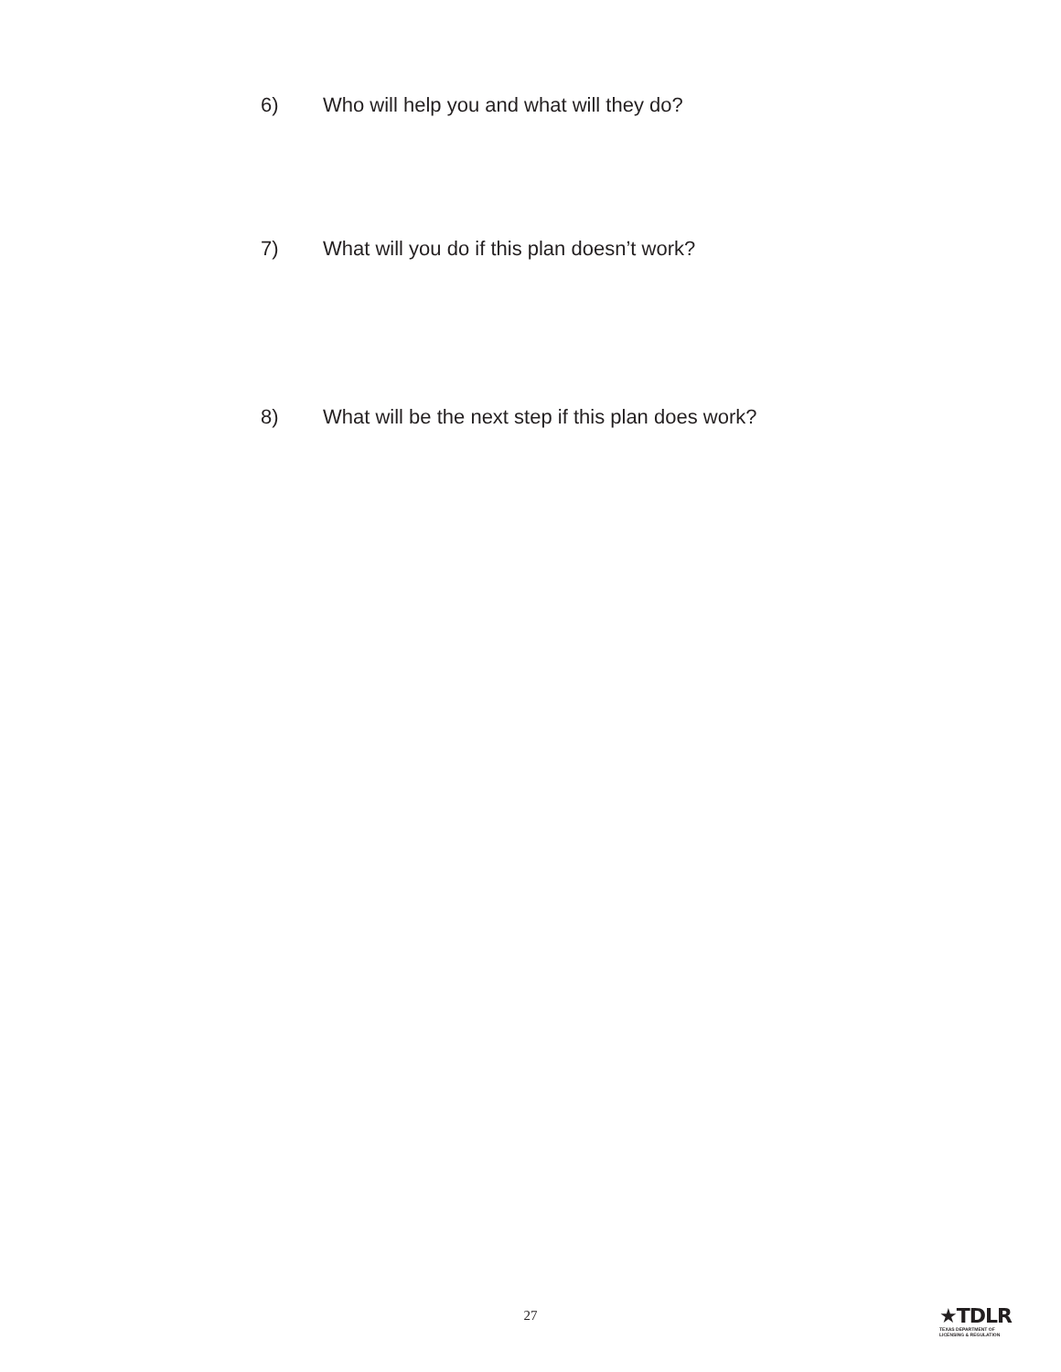6) Who will help you and what will they do?
7) What will you do if this plan doesn’t work?
8) What will be the next step if this plan does work?
27
★TDLR
TEXAS DEPARTMENT OF
LICENSING & REGULATION